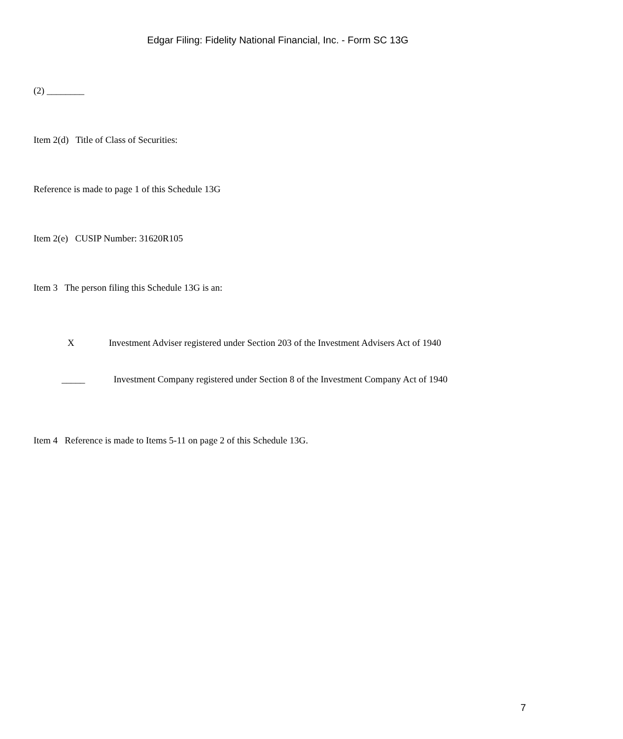Edgar Filing: Fidelity National Financial, Inc. - Form SC 13G
(2) ________
Item 2(d) Title of Class of Securities:
Reference is made to page 1 of this Schedule 13G
Item 2(e) CUSIP Number: 31620R105
Item 3 The person filing this Schedule 13G is an:
X Investment Adviser registered under Section 203 of the Investment Advisers Act of 1940
_____ Investment Company registered under Section 8 of the Investment Company Act of 1940
Item 4 Reference is made to Items 5-11 on page 2 of this Schedule 13G.
7